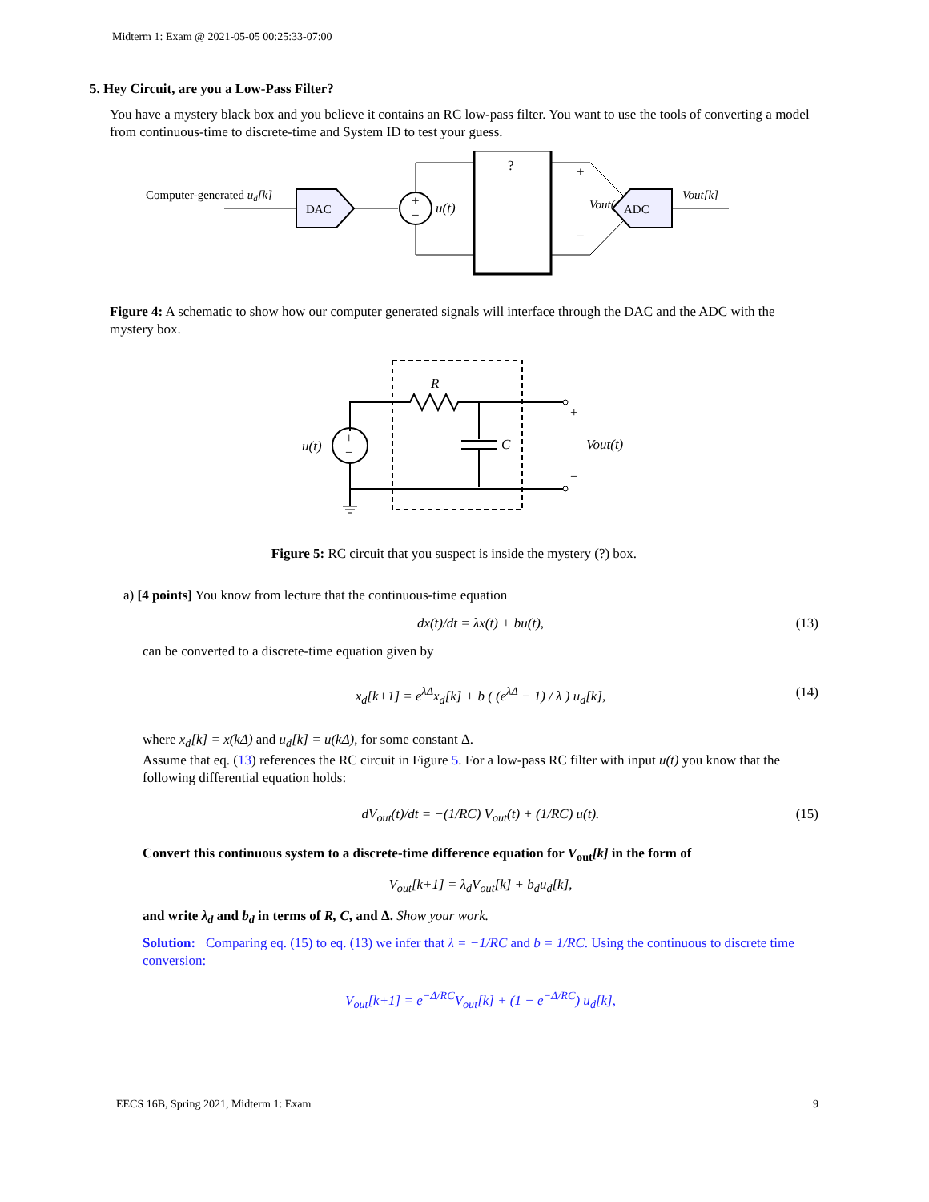Midterm 1: Exam @ 2021-05-05 00:25:33-07:00
5. Hey Circuit, are you a Low-Pass Filter?
You have a mystery black box and you believe it contains an RC low-pass filter. You want to use the tools of converting a model from continuous-time to discrete-time and System ID to test your guess.
Computer-generated ud[k]
DAC
+
−
u(t)
?
+
−
Vout(t)
ADC
Vout[k]
Figure 4: A schematic to show how our computer generated signals will interface through the DAC and the ADC with the mystery box.
R
C
+
−
u(t)
+
−
Vout(t)
Figure 5: RC circuit that you suspect is inside the mystery (?) box.
a) [4 points] You know from lecture that the continuous-time equation
dx(t)/dt = λx(t) + bu(t), (13)
can be converted to a discrete-time equation given by
x<sub>d</sub>[k+1] = e<sup>λΔ</sup>x<sub>d</sub>[k] + b ( (e<sup>λΔ</sup> − 1) / λ ) u<sub>d</sub>[k], (14)
where x<sub>d</sub>[k] = x(kΔ) and u<sub>d</sub>[k] = u(kΔ), for some constant Δ.
Assume that eq. (13) references the RC circuit in Figure 5. For a low-pass RC filter with input u(t) you know that the following differential equation holds:
dV<sub>out</sub>(t)/dt = −(1/RC) V<sub>out</sub>(t) + (1/RC) u(t). (15)
Convert this continuous system to a discrete-time difference equation for V<sub>out</sub>[k] in the form of
V<sub>out</sub>[k+1] = λ<sub>d</sub>V<sub>out</sub>[k] + b<sub>d</sub>u<sub>d</sub>[k],
and write λ<sub>d</sub> and b<sub>d</sub> in terms of R, C, and Δ. Show your work.
Solution: Comparing eq. (15) to eq. (13) we infer that λ = −1/RC and b = 1/RC. Using the continuous to discrete time conversion:
V<sub>out</sub>[k+1] = e<sup>−Δ/RC</sup>V<sub>out</sub>[k] + (1 − e<sup>−Δ/RC</sup>) u<sub>d</sub>[k],
EECS 16B, Spring 2021, Midterm 1: Exam 9